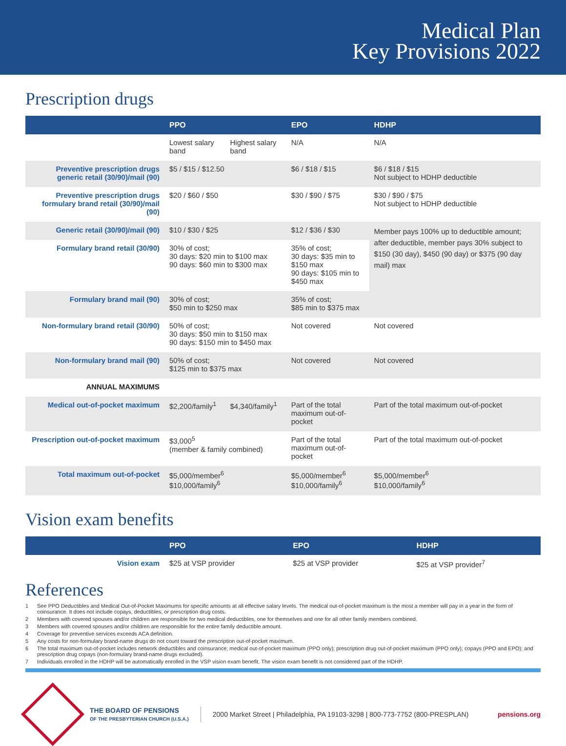Medical Plan
Key Provisions 2022
Prescription drugs
| | PPO | | EPO | HDHP |
| --- | --- | --- | --- | --- |
| | Lowest salary band | Highest salary band | N/A | N/A |
| Preventive prescription drugs generic retail (30/90)/mail (90) | $5 / $15 / $12.50 | | $6 / $18 / $15 | $6 / $18 / $15 Not subject to HDHP deductible |
| Preventive prescription drugs formulary brand retail (30/90)/mail (90) | $20 / $60 / $50 | | $30 / $90 / $75 | $30 / $90 / $75 Not subject to HDHP deductible |
| Generic retail (30/90)/mail (90) | $10 / $30 / $25 | | $12 / $36 / $30 | Member pays 100% up to deductible amount; after deductible, member pays 30% subject to $150 (30 day), $450 (90 day) or $375 (90 day mail) max |
| Formulary brand retail (30/90) | 30% of cost; 30 days: $20 min to $100 max 90 days: $60 min to $300 max | | 35% of cost; 30 days: $35 min to $150 max 90 days: $105 min to $450 max | |
| Formulary brand mail (90) | 30% of cost; $50 min to $250 max | | 35% of cost; $85 min to $375 max | |
| Non-formulary brand retail (30/90) | 50% of cost; 30 days: $50 min to $150 max 90 days: $150 min to $450 max | | Not covered | Not covered |
| Non-formulary brand mail (90) | 50% of cost; $125 min to $375 max | | Not covered | Not covered |
| ANNUAL MAXIMUMS | | | | |
| Medical out-of-pocket maximum | $2,200/family<sup>1</sup> | $4,340/family<sup>1</sup> | Part of the total maximum out-of-pocket | Part of the total maximum out-of-pocket |
| Prescription out-of-pocket maximum | $3,000<sup>5</sup> (member & family combined) | | Part of the total maximum out-of-pocket | Part of the total maximum out-of-pocket |
| Total maximum out-of-pocket | $5,000/member<sup>6</sup> $10,000/family<sup>6</sup> | | $5,000/member<sup>6</sup> $10,000/family<sup>6</sup> | $5,000/member<sup>6</sup> $10,000/family<sup>6</sup> |
Vision exam benefits
| | PPO | EPO | HDHP |
| --- | --- | --- | --- |
| Vision exam | $25 at VSP provider | $25 at VSP provider | $25 at VSP provider<sup>7</sup> |
References
1 See PPO Deductibles and Medical Out-of-Pocket Maximums for specific amounts at all effective salary levels. The medical out-of-pocket maximum is the most a member will pay in a year in the form of coinsurance. It does not include copays, deductibles, or prescription drug costs.
2 Members with covered spouses and/or children are responsible for two medical deductibles, one for themselves and one for all other family members combined.
3 Members with covered spouses and/or children are responsible for the entire family deductible amount.
4 Coverage for preventive services exceeds ACA definition.
5 Any costs for non-formulary brand-name drugs do not count toward the prescription out-of-pocket maximum.
6 The total maximum out-of-pocket includes network deductibles and coinsurance; medical out-of-pocket maximum (PPO only); prescription drug out-of-pocket maximum (PPO only); copays (PPO and EPO); and prescription drug copays (non-formulary brand-name drugs excluded).
7 Individuals enrolled in the HDHP will be automatically enrolled in the VSP vision exam benefit. The vision exam benefit is not considered part of the HDHP.
THE BOARD OF PENSIONS
OF THE PRESBYTERIAN CHURCH (U.S.A.)
2000 Market Street | Philadelphia, PA 19103-3298 | 800-773-7752 (800-PRESPLAN)
pensions.org